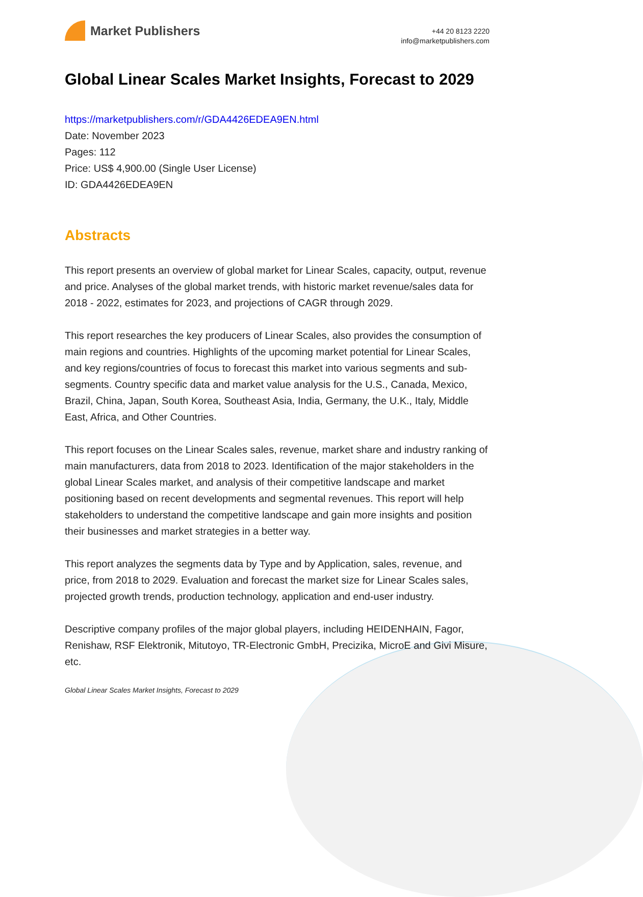Market Publishers
+44 20 8123 2220
info@marketpublishers.com
Global Linear Scales Market Insights, Forecast to 2029
https://marketpublishers.com/r/GDA4426EDEA9EN.html
Date: November 2023
Pages: 112
Price: US$ 4,900.00 (Single User License)
ID: GDA4426EDEA9EN
Abstracts
This report presents an overview of global market for Linear Scales, capacity, output, revenue and price. Analyses of the global market trends, with historic market revenue/sales data for 2018 - 2022, estimates for 2023, and projections of CAGR through 2029.
This report researches the key producers of Linear Scales, also provides the consumption of main regions and countries. Highlights of the upcoming market potential for Linear Scales, and key regions/countries of focus to forecast this market into various segments and sub-segments. Country specific data and market value analysis for the U.S., Canada, Mexico, Brazil, China, Japan, South Korea, Southeast Asia, India, Germany, the U.K., Italy, Middle East, Africa, and Other Countries.
This report focuses on the Linear Scales sales, revenue, market share and industry ranking of main manufacturers, data from 2018 to 2023. Identification of the major stakeholders in the global Linear Scales market, and analysis of their competitive landscape and market positioning based on recent developments and segmental revenues. This report will help stakeholders to understand the competitive landscape and gain more insights and position their businesses and market strategies in a better way.
This report analyzes the segments data by Type and by Application, sales, revenue, and price, from 2018 to 2029. Evaluation and forecast the market size for Linear Scales sales, projected growth trends, production technology, application and end-user industry.
Descriptive company profiles of the major global players, including HEIDENHAIN, Fagor, Renishaw, RSF Elektronik, Mitutoyo, TR-Electronic GmbH, Precizika, MicroE and Givi Misure, etc.
Global Linear Scales Market Insights, Forecast to 2029